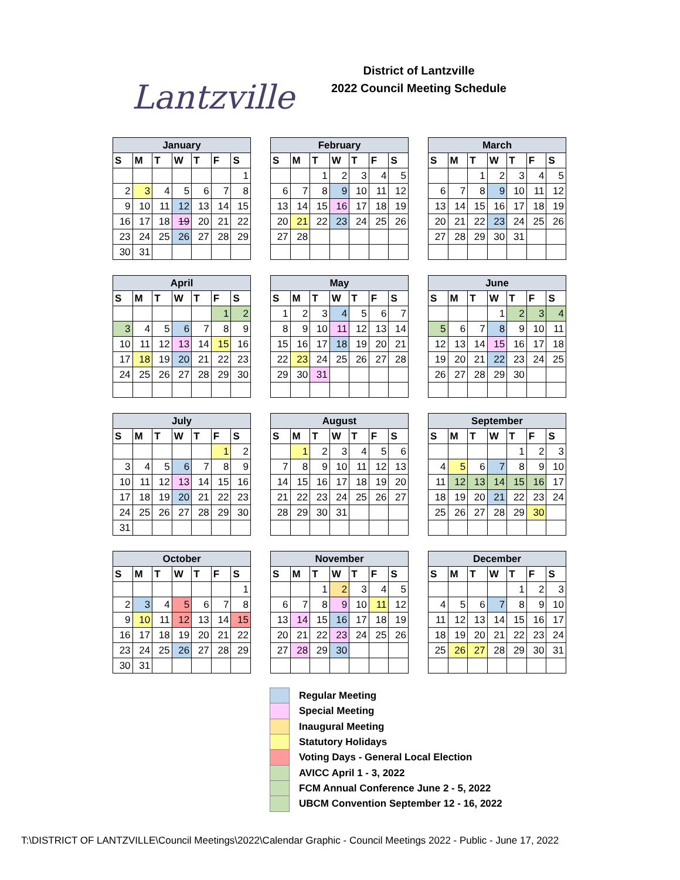Lantzville
District of Lantzville
2022 Council Meeting Schedule
| January | | | | | | |
| --- | --- | --- | --- | --- | --- | --- |
| S | M | T | W | T | F | S |
| | | | | | | 1 |
| 2 | 3 | 4 | 5 | 6 | 7 | 8 |
| 9 | 10 | 11 | 12 | 13 | 14 | 15 |
| 16 | 17 | 18 | 19 | 20 | 21 | 22 |
| 23 | 24 | 25 | 26 | 27 | 28 | 29 |
| 30 | 31 | | | | | |
| February | | | | | | |
| --- | --- | --- | --- | --- | --- | --- |
| S | M | T | W | T | F | S |
| | | 1 | 2 | 3 | 4 | 5 |
| 6 | 7 | 8 | 9 | 10 | 11 | 12 |
| 13 | 14 | 15 | 16 | 17 | 18 | 19 |
| 20 | 21 | 22 | 23 | 24 | 25 | 26 |
| 27 | 28 | | | | | |
| March | | | | | | |
| --- | --- | --- | --- | --- | --- | --- |
| S | M | T | W | T | F | S |
| | | 1 | 2 | 3 | 4 | 5 |
| 6 | 7 | 8 | 9 | 10 | 11 | 12 |
| 13 | 14 | 15 | 16 | 17 | 18 | 19 |
| 20 | 21 | 22 | 23 | 24 | 25 | 26 |
| 27 | 28 | 29 | 30 | 31 | | |
| April | | | | | | |
| --- | --- | --- | --- | --- | --- | --- |
| S | M | T | W | T | F | S |
| | | | | | 1 | 2 |
| 3 | 4 | 5 | 6 | 7 | 8 | 9 |
| 10 | 11 | 12 | 13 | 14 | 15 | 16 |
| 17 | 18 | 19 | 20 | 21 | 22 | 23 |
| 24 | 25 | 26 | 27 | 28 | 29 | 30 |
| May | | | | | | |
| --- | --- | --- | --- | --- | --- | --- |
| S | M | T | W | T | F | S |
| 1 | 2 | 3 | 4 | 5 | 6 | 7 |
| 8 | 9 | 10 | 11 | 12 | 13 | 14 |
| 15 | 16 | 17 | 18 | 19 | 20 | 21 |
| 22 | 23 | 24 | 25 | 26 | 27 | 28 |
| 29 | 30 | 31 | | | | |
| June | | | | | | |
| --- | --- | --- | --- | --- | --- | --- |
| S | M | T | W | T | F | S |
| | | | 1 | 2 | 3 | 4 |
| 5 | 6 | 7 | 8 | 9 | 10 | 11 |
| 12 | 13 | 14 | 15 | 16 | 17 | 18 |
| 19 | 20 | 21 | 22 | 23 | 24 | 25 |
| 26 | 27 | 28 | 29 | 30 | | |
| July | | | | | | |
| --- | --- | --- | --- | --- | --- | --- |
| S | M | T | W | T | F | S |
| | | | | | 1 | 2 |
| 3 | 4 | 5 | 6 | 7 | 8 | 9 |
| 10 | 11 | 12 | 13 | 14 | 15 | 16 |
| 17 | 18 | 19 | 20 | 21 | 22 | 23 |
| 24 | 25 | 26 | 27 | 28 | 29 | 30 |
| 31 | | | | | | |
| August | | | | | | |
| --- | --- | --- | --- | --- | --- | --- |
| S | M | T | W | T | F | S |
| | 1 | 2 | 3 | 4 | 5 | 6 |
| 7 | 8 | 9 | 10 | 11 | 12 | 13 |
| 14 | 15 | 16 | 17 | 18 | 19 | 20 |
| 21 | 22 | 23 | 24 | 25 | 26 | 27 |
| 28 | 29 | 30 | 31 | | | |
| September | | | | | | |
| --- | --- | --- | --- | --- | --- | --- |
| S | M | T | W | T | F | S |
| | | | | 1 | 2 | 3 |
| 4 | 5 | 6 | 7 | 8 | 9 | 10 |
| 11 | 12 | 13 | 14 | 15 | 16 | 17 |
| 18 | 19 | 20 | 21 | 22 | 23 | 24 |
| 25 | 26 | 27 | 28 | 29 | 30 | |
| October | | | | | | |
| --- | --- | --- | --- | --- | --- | --- |
| S | M | T | W | T | F | S |
| | | | | | | 1 |
| 2 | 3 | 4 | 5 | 6 | 7 | 8 |
| 9 | 10 | 11 | 12 | 13 | 14 | 15 |
| 16 | 17 | 18 | 19 | 20 | 21 | 22 |
| 23 | 24 | 25 | 26 | 27 | 28 | 29 |
| 30 | 31 | | | | | |
| November | | | | | | |
| --- | --- | --- | --- | --- | --- | --- |
| S | M | T | W | T | F | S |
| | | 1 | 2 | 3 | 4 | 5 |
| 6 | 7 | 8 | 9 | 10 | 11 | 12 |
| 13 | 14 | 15 | 16 | 17 | 18 | 19 |
| 20 | 21 | 22 | 23 | 24 | 25 | 26 |
| 27 | 28 | 29 | 30 | | | |
| December | | | | | | |
| --- | --- | --- | --- | --- | --- | --- |
| S | M | T | W | T | F | S |
| | | | | 1 | 2 | 3 |
| 4 | 5 | 6 | 7 | 8 | 9 | 10 |
| 11 | 12 | 13 | 14 | 15 | 16 | 17 |
| 18 | 19 | 20 | 21 | 22 | 23 | 24 |
| 25 | 26 | 27 | 28 | 29 | 30 | 31 |
Regular Meeting
Special Meeting
Inaugural Meeting
Statutory Holidays
Voting Days - General Local Election
AVICC April 1 - 3, 2022
FCM Annual Conference June 2 - 5, 2022
UBCM Convention September 12 - 16, 2022
T:\DISTRICT OF LANTZVILLE\Council Meetings\2022\Calendar Graphic - Council Meetings 2022 - Public - June 17, 2022